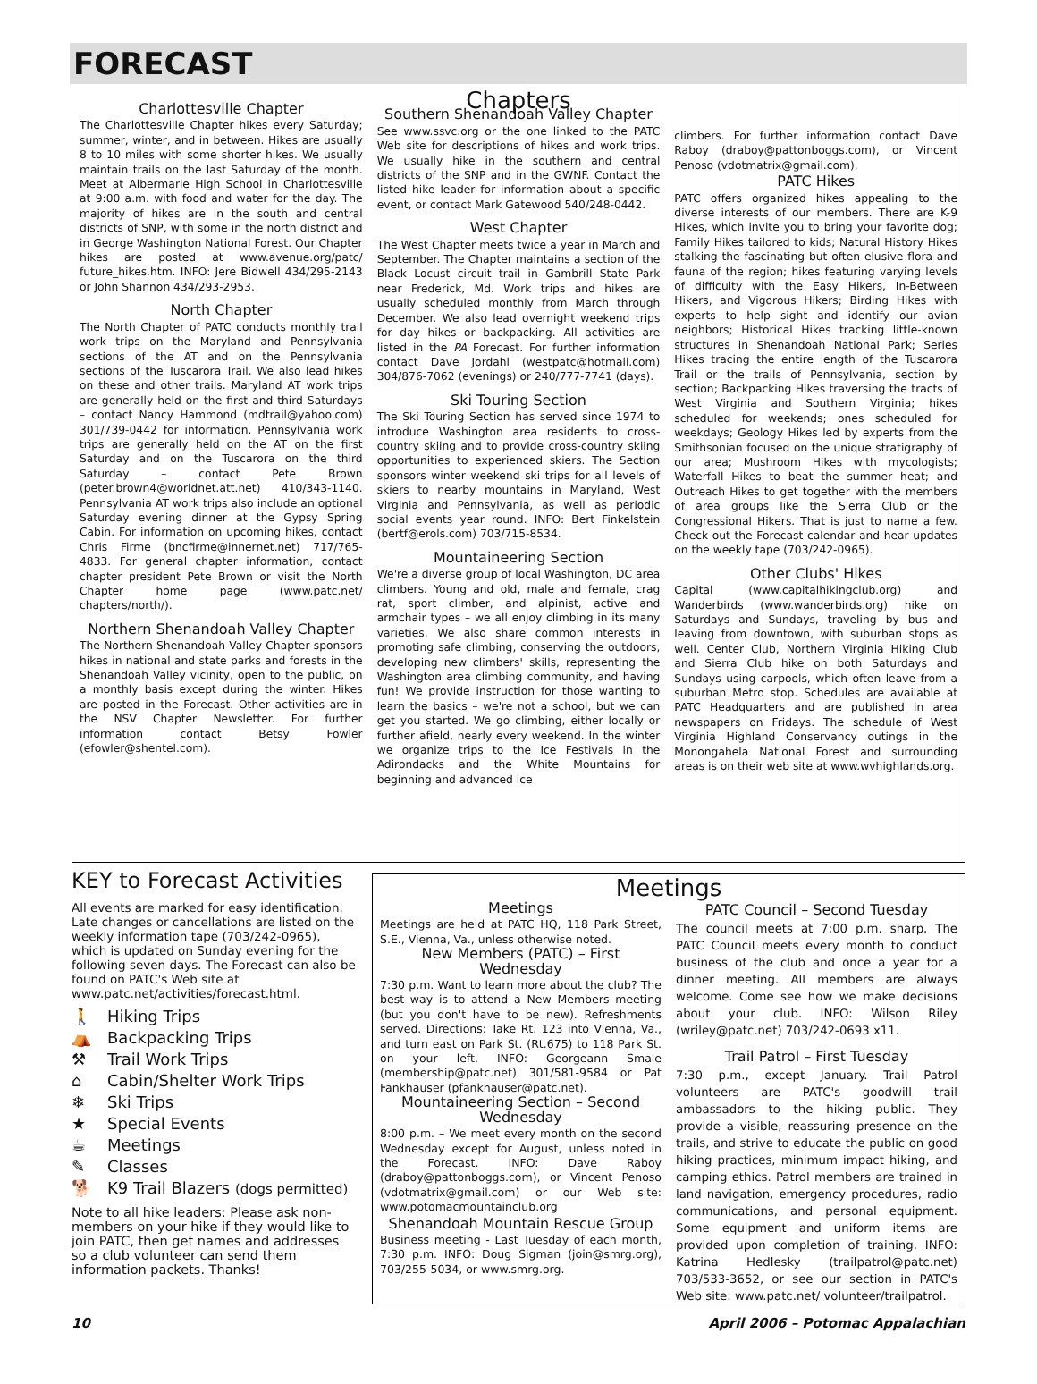FORECAST
Charlottesville Chapter
The Charlottesville Chapter hikes every Saturday; summer, winter, and in between. Hikes are usually 8 to 10 miles with some shorter hikes. We usually maintain trails on the last Saturday of the month. Meet at Albermarle High School in Charlottesville at 9:00 a.m. with food and water for the day. The majority of hikes are in the south and central districts of SNP, with some in the north district and in George Washington National Forest. Our Chapter hikes are posted at www.avenue.org/patc/ future_hikes.htm. INFO: Jere Bidwell 434/295-2143 or John Shannon 434/293-2953.
North Chapter
The North Chapter of PATC conducts monthly trail work trips on the Maryland and Pennsylvania sections of the AT and on the Pennsylvania sections of the Tuscarora Trail. We also lead hikes on these and other trails. Maryland AT work trips are generally held on the first and third Saturdays – contact Nancy Hammond (mdtrail@yahoo.com) 301/739-0442 for information. Pennsylvania work trips are generally held on the AT on the first Saturday and on the Tuscarora on the third Saturday – contact Pete Brown (peter.brown4@worldnet.att.net) 410/343-1140. Pennsylvania AT work trips also include an optional Saturday evening dinner at the Gypsy Spring Cabin. For information on upcoming hikes, contact Chris Firme (bncfirme@innernet.net) 717/765-4833. For general chapter information, contact chapter president Pete Brown or visit the North Chapter home page (www.patc.net/ chapters/north/).
Northern Shenandoah Valley Chapter
The Northern Shenandoah Valley Chapter sponsors hikes in national and state parks and forests in the Shenandoah Valley vicinity, open to the public, on a monthly basis except during the winter. Hikes are posted in the Forecast. Other activities are in the NSV Chapter Newsletter. For further information contact Betsy Fowler (efowler@shentel.com).
Chapters
Southern Shenandoah Valley Chapter
See www.ssvc.org or the one linked to the PATC Web site for descriptions of hikes and work trips. We usually hike in the southern and central districts of the SNP and in the GWNF. Contact the listed hike leader for information about a specific event, or contact Mark Gatewood 540/248-0442.
West Chapter
The West Chapter meets twice a year in March and September. The Chapter maintains a section of the Black Locust circuit trail in Gambrill State Park near Frederick, Md. Work trips and hikes are usually scheduled monthly from March through December. We also lead overnight weekend trips for day hikes or backpacking. All activities are listed in the PA Forecast. For further information contact Dave Jordahl (westpatc@hotmail.com) 304/876-7062 (evenings) or 240/777-7741 (days).
Ski Touring Section
The Ski Touring Section has served since 1974 to introduce Washington area residents to cross-country skiing and to provide cross-country skiing opportunities to experienced skiers. The Section sponsors winter weekend ski trips for all levels of skiers to nearby mountains in Maryland, West Virginia and Pennsylvania, as well as periodic social events year round. INFO: Bert Finkelstein (bertf@erols.com) 703/715-8534.
Mountaineering Section
We're a diverse group of local Washington, DC area climbers. Young and old, male and female, crag rat, sport climber, and alpinist, active and armchair types – we all enjoy climbing in its many varieties. We also share common interests in promoting safe climbing, conserving the outdoors, developing new climbers' skills, representing the Washington area climbing community, and having fun! We provide instruction for those wanting to learn the basics – we're not a school, but we can get you started. We go climbing, either locally or further afield, nearly every weekend. In the winter we organize trips to the Ice Festivals in the Adirondacks and the White Mountains for beginning and advanced ice
climbers. For further information contact Dave Raboy (draboy@pattonboggs.com), or Vincent Penoso (vdotmatrix@gmail.com).
PATC Hikes
PATC offers organized hikes appealing to the diverse interests of our members. There are K-9 Hikes, which invite you to bring your favorite dog; Family Hikes tailored to kids; Natural History Hikes stalking the fascinating but often elusive flora and fauna of the region; hikes featuring varying levels of difficulty with the Easy Hikers, In-Between Hikers, and Vigorous Hikers; Birding Hikes with experts to help sight and identify our avian neighbors; Historical Hikes tracking little-known structures in Shenandoah National Park; Series Hikes tracing the entire length of the Tuscarora Trail or the trails of Pennsylvania, section by section; Backpacking Hikes traversing the tracts of West Virginia and Southern Virginia; hikes scheduled for weekends; ones scheduled for weekdays; Geology Hikes led by experts from the Smithsonian focused on the unique stratigraphy of our area; Mushroom Hikes with mycologists; Waterfall Hikes to beat the summer heat; and Outreach Hikes to get together with the members of area groups like the Sierra Club or the Congressional Hikers. That is just to name a few. Check out the Forecast calendar and hear updates on the weekly tape (703/242-0965).
Other Clubs' Hikes
Capital (www.capitalhikingclub.org) and Wanderbirds (www.wanderbirds.org) hike on Saturdays and Sundays, traveling by bus and leaving from downtown, with suburban stops as well. Center Club, Northern Virginia Hiking Club and Sierra Club hike on both Saturdays and Sundays using carpools, which often leave from a suburban Metro stop. Schedules are available at PATC Headquarters and are published in area newspapers on Fridays. The schedule of West Virginia Highland Conservancy outings in the Monongahela National Forest and surrounding areas is on their web site at www.wvhighlands.org.
KEY to Forecast Activities
All events are marked for easy identification. Late changes or cancellations are listed on the weekly information tape (703/242-0965), which is updated on Sunday evening for the following seven days. The Forecast can also be found on PATC's Web site at www.patc.net/activities/forecast.html.
🚶 Hiking Trips
⛺ Backpacking Trips
⚒ Trail Work Trips
⌂ Cabin/Shelter Work Trips
❄ Ski Trips
★ Special Events
☕ Meetings
✎ Classes
🐕 K9 Trail Blazers (dogs permitted)
Note to all hike leaders: Please ask non-members on your hike if they would like to join PATC, then get names and addresses so a club volunteer can send them information packets. Thanks!
Meetings
Meetings
Meetings are held at PATC HQ, 118 Park Street, S.E., Vienna, Va., unless otherwise noted.
New Members (PATC) – First Wednesday
7:30 p.m. Want to learn more about the club? The best way is to attend a New Members meeting (but you don't have to be new). Refreshments served. Directions: Take Rt. 123 into Vienna, Va., and turn east on Park St. (Rt.675) to 118 Park St. on your left. INFO: Georgeann Smale (membership@patc.net) 301/581-9584 or Pat Fankhauser (pfankhauser@patc.net).
Mountaineering Section – Second Wednesday
8:00 p.m. – We meet every month on the second Wednesday except for August, unless noted in the Forecast. INFO: Dave Raboy (draboy@pattonboggs.com), or Vincent Penoso (vdotmatrix@gmail.com) or our Web site: www.potomacmountainclub.org
Shenandoah Mountain Rescue Group
Business meeting - Last Tuesday of each month, 7:30 p.m. INFO: Doug Sigman (join@smrg.org), 703/255-5034, or www.smrg.org.
PATC Council – Second Tuesday
The council meets at 7:00 p.m. sharp. The PATC Council meets every month to conduct business of the club and once a year for a dinner meeting. All members are always welcome. Come see how we make decisions about your club. INFO: Wilson Riley (wriley@patc.net) 703/242-0693 x11.
Trail Patrol – First Tuesday
7:30 p.m., except January. Trail Patrol volunteers are PATC's goodwill trail ambassadors to the hiking public. They provide a visible, reassuring presence on the trails, and strive to educate the public on good hiking practices, minimum impact hiking, and camping ethics. Patrol members are trained in land navigation, emergency procedures, radio communications, and personal equipment. Some equipment and uniform items are provided upon completion of training. INFO: Katrina Hedlesky (trailpatrol@patc.net) 703/533-3652, or see our section in PATC's Web site: www.patc.net/ volunteer/trailpatrol.
10 April 2006 – Potomac Appalachian